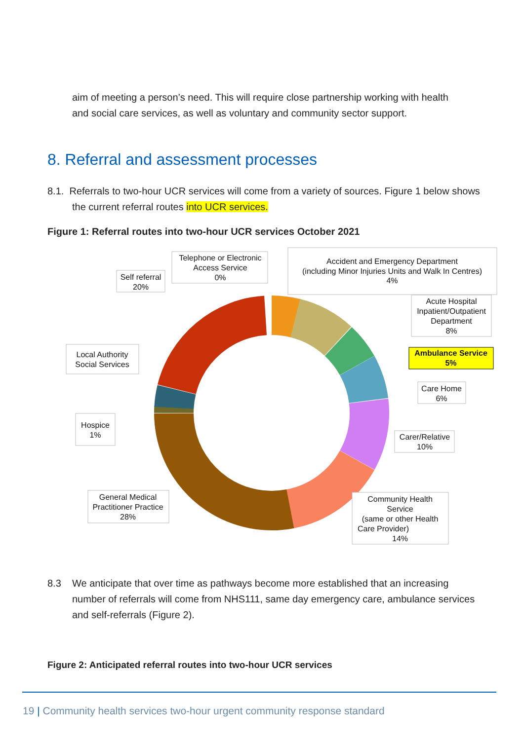aim of meeting a person’s need. This will require close partnership working with health and social care services, as well as voluntary and community sector support.
8. Referral and assessment processes
8.1. Referrals to two-hour UCR services will come from a variety of sources. Figure 1 below shows the current referral routes into UCR services.
Figure 1: Referral routes into two-hour UCR services October 2021
Telephone or Electronic
Access Service
0%
Self referral
20%
Accident and Emergency Department
(including Minor Injuries Units and Walk In Centres)
4%
Acute Hospital
Inpatient/Outpatient
Department
8%
Ambulance Service
5%
Care Home
6%
Carer/Relative
10%
Community Health
Service
(same or other Health
Care Provider)
14%
General Medical
Practitioner Practice
28%
Hospice
1%
Local Authority
Social Services
8.3 We anticipate that over time as pathways become more established that an increasing number of referrals will come from NHS111, same day emergency care, ambulance services and self-referrals (Figure 2).
Figure 2: Anticipated referral routes into two-hour UCR services
19 | Community health services two-hour urgent community response standard